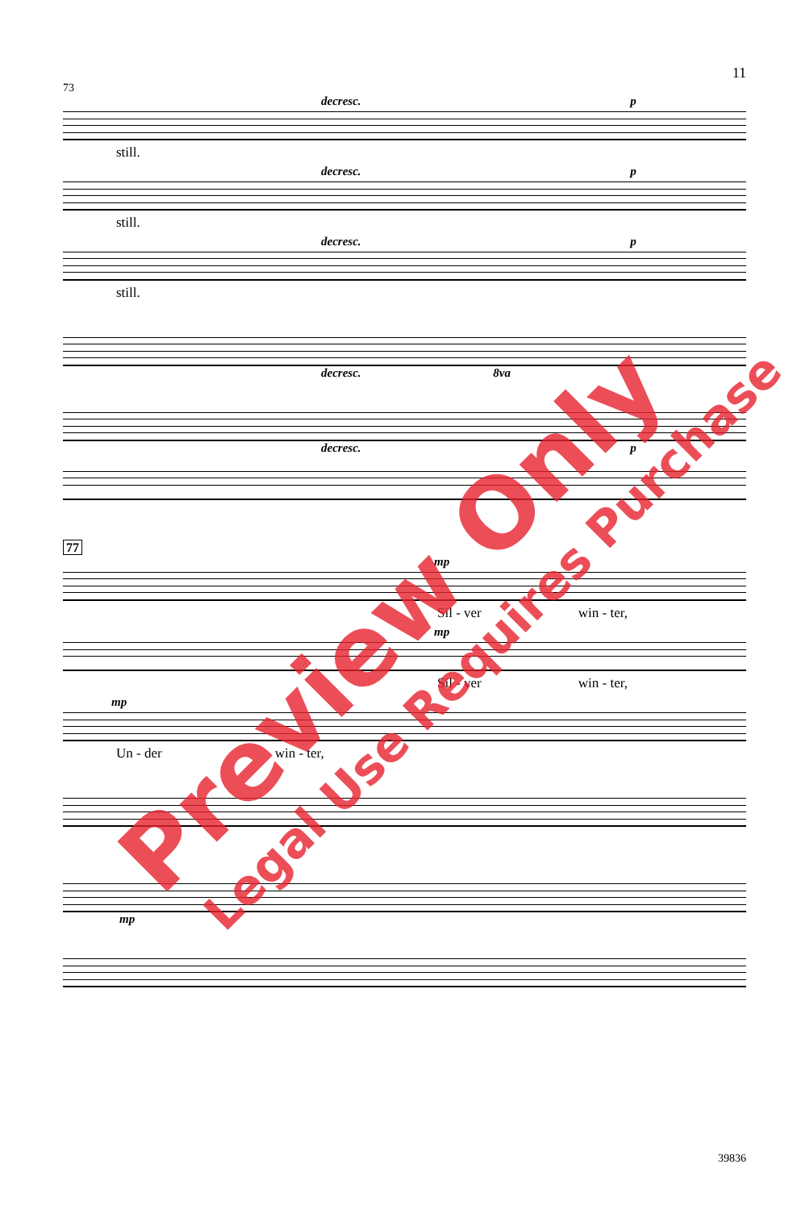11
73
decresc. p
still.
decresc. p
still.
decresc. p
still.
decresc. 8va
decresc. p
77
mp
Sil - ver win - ter,
mp
Sil - ver win - ter,
mp
Un - der win - ter,
mp
39836
Preview Only Legal Use Requires Purchase